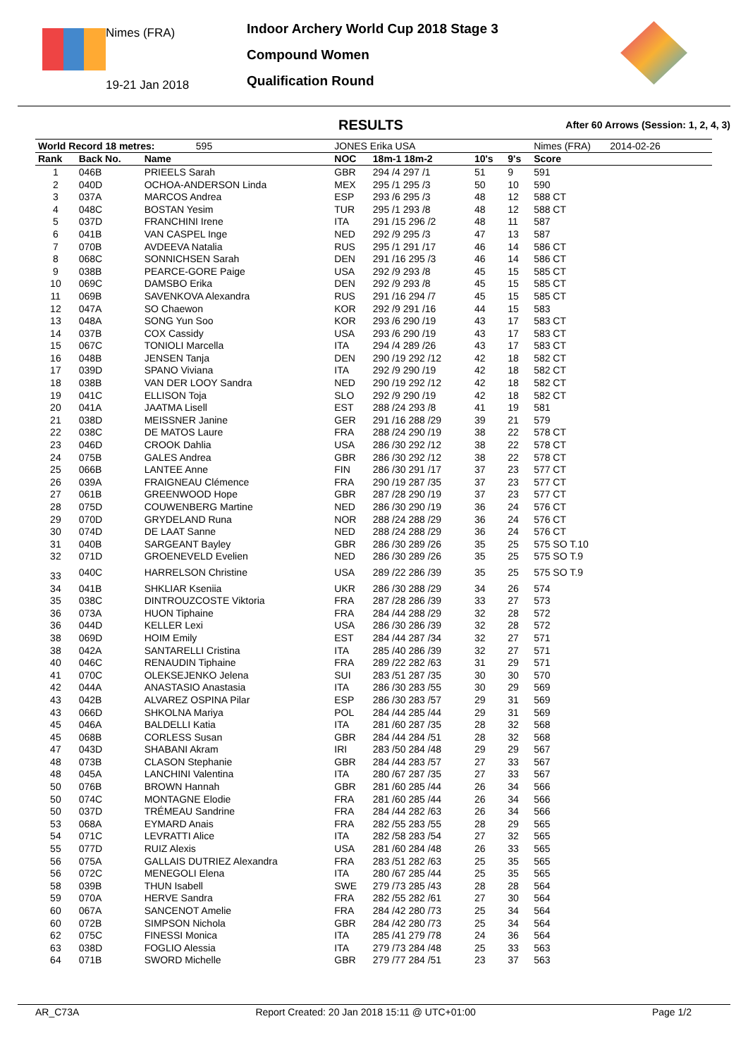Nimes (FRA)
19-21 Jan 2018
Indoor Archery World Cup 2018 Stage 3
Compound Women
Qualification Round
RESULTS After 60 Arrows (Session: 1, 2, 4, 3)
| World Record 18 metres: 595 | | | JONES Erika USA | | | | Nimes (FRA) 2014-02-26 | |
| Rank | Back No. | Name | NOC | 18m-1 18m-2 | 10's | 9's | Score | |
| 1 | 046B | PRIEELS Sarah | GBR | 294 /4 297 /1 | 51 | 9 | 591 | |
| 2 | 040D | OCHOA-ANDERSON Linda | MEX | 295 /1 295 /3 | 50 | 10 | 590 | |
| 3 | 037A | MARCOS Andrea | ESP | 293 /6 295 /3 | 48 | 12 | 588 CT | |
| 4 | 048C | BOSTAN Yesim | TUR | 295 /1 293 /8 | 48 | 12 | 588 CT | |
| 5 | 037D | FRANCHINI Irene | ITA | 291 /15 296 /2 | 48 | 11 | 587 | |
| 6 | 041B | VAN CASPEL Inge | NED | 292 /9 295 /3 | 47 | 13 | 587 | |
| 7 | 070B | AVDEEVA Natalia | RUS | 295 /1 291 /17 | 46 | 14 | 586 CT | |
| 8 | 068C | SONNICHSEN Sarah | DEN | 291 /16 295 /3 | 46 | 14 | 586 CT | |
| 9 | 038B | PEARCE-GORE Paige | USA | 292 /9 293 /8 | 45 | 15 | 585 CT | |
| 10 | 069C | DAMSBO Erika | DEN | 292 /9 293 /8 | 45 | 15 | 585 CT | |
| 11 | 069B | SAVENKOVA Alexandra | RUS | 291 /16 294 /7 | 45 | 15 | 585 CT | |
| 12 | 047A | SO Chaewon | KOR | 292 /9 291 /16 | 44 | 15 | 583 | |
| 13 | 048A | SONG Yun Soo | KOR | 293 /6 290 /19 | 43 | 17 | 583 CT | |
| 14 | 037B | COX Cassidy | USA | 293 /6 290 /19 | 43 | 17 | 583 CT | |
| 15 | 067C | TONIOLI Marcella | ITA | 294 /4 289 /26 | 43 | 17 | 583 CT | |
| 16 | 048B | JENSEN Tanja | DEN | 290 /19 292 /12 | 42 | 18 | 582 CT | |
| 17 | 039D | SPANO Viviana | ITA | 292 /9 290 /19 | 42 | 18 | 582 CT | |
| 18 | 038B | VAN DER LOOY Sandra | NED | 290 /19 292 /12 | 42 | 18 | 582 CT | |
| 19 | 041C | ELLISON Toja | SLO | 292 /9 290 /19 | 42 | 18 | 582 CT | |
| 20 | 041A | JAATMA Lisell | EST | 288 /24 293 /8 | 41 | 19 | 581 | |
| 21 | 038D | MEISSNER Janine | GER | 291 /16 288 /29 | 39 | 21 | 579 | |
| 22 | 038C | DE MATOS Laure | FRA | 288 /24 290 /19 | 38 | 22 | 578 CT | |
| 23 | 046D | CROOK Dahlia | USA | 286 /30 292 /12 | 38 | 22 | 578 CT | |
| 24 | 075B | GALES Andrea | GBR | 286 /30 292 /12 | 38 | 22 | 578 CT | |
| 25 | 066B | LANTEE Anne | FIN | 286 /30 291 /17 | 37 | 23 | 577 CT | |
| 26 | 039A | FRAIGNEAU Clémence | FRA | 290 /19 287 /35 | 37 | 23 | 577 CT | |
| 27 | 061B | GREENWOOD Hope | GBR | 287 /28 290 /19 | 37 | 23 | 577 CT | |
| 28 | 075D | COUWENBERG Martine | NED | 286 /30 290 /19 | 36 | 24 | 576 CT | |
| 29 | 070D | GRYDELAND Runa | NOR | 288 /24 288 /29 | 36 | 24 | 576 CT | |
| 30 | 074D | DE LAAT Sanne | NED | 288 /24 288 /29 | 36 | 24 | 576 CT | |
| 31 | 040B | SARGEANT Bayley | GBR | 286 /30 289 /26 | 35 | 25 | 575 SO T.10 | |
| 32 | 071D | GROENEVELD Evelien | NED | 286 /30 289 /26 | 35 | 25 | 575 SO T.9 | |
| 33 | 040C | HARRELSON Christine | USA | 289 /22 286 /39 | 35 | 25 | 575 SO T.9 | |
| 34 | 041B | SHKLIAR Kseniia | UKR | 286 /30 288 /29 | 34 | 26 | 574 | |
| 35 | 038C | DINTROUZCOSTE Viktoria | FRA | 287 /28 286 /39 | 33 | 27 | 573 | |
| 36 | 073A | HUON Tiphaine | FRA | 284 /44 288 /29 | 32 | 28 | 572 | |
| 36 | 044D | KELLER Lexi | USA | 286 /30 286 /39 | 32 | 28 | 572 | |
| 38 | 069D | HOIM Emily | EST | 284 /44 287 /34 | 32 | 27 | 571 | |
| 38 | 042A | SANTARELLI Cristina | ITA | 285 /40 286 /39 | 32 | 27 | 571 | |
| 40 | 046C | RENAUDIN Tiphaine | FRA | 289 /22 282 /63 | 31 | 29 | 571 | |
| 41 | 070C | OLEKSEJENKO Jelena | SUI | 283 /51 287 /35 | 30 | 30 | 570 | |
| 42 | 044A | ANASTASIO Anastasia | ITA | 286 /30 283 /55 | 30 | 29 | 569 | |
| 43 | 042B | ALVAREZ OSPINA Pilar | ESP | 286 /30 283 /57 | 29 | 31 | 569 | |
| 43 | 066D | SHKOLNA Mariya | POL | 284 /44 285 /44 | 29 | 31 | 569 | |
| 45 | 046A | BALDELLI Katia | ITA | 281 /60 287 /35 | 28 | 32 | 568 | |
| 45 | 068B | CORLESS Susan | GBR | 284 /44 284 /51 | 28 | 32 | 568 | |
| 47 | 043D | SHABANI Akram | IRI | 283 /50 284 /48 | 29 | 29 | 567 | |
| 48 | 073B | CLASON Stephanie | GBR | 284 /44 283 /57 | 27 | 33 | 567 | |
| 48 | 045A | LANCHINI Valentina | ITA | 280 /67 287 /35 | 27 | 33 | 567 | |
| 50 | 076B | BROWN Hannah | GBR | 281 /60 285 /44 | 26 | 34 | 566 | |
| 50 | 074C | MONTAGNE Elodie | FRA | 281 /60 285 /44 | 26 | 34 | 566 | |
| 50 | 037D | TRÉMEAU Sandrine | FRA | 284 /44 282 /63 | 26 | 34 | 566 | |
| 53 | 068A | EYMARD Anais | FRA | 282 /55 283 /55 | 28 | 29 | 565 | |
| 54 | 071C | LEVRATTI Alice | ITA | 282 /58 283 /54 | 27 | 32 | 565 | |
| 55 | 077D | RUIZ Alexis | USA | 281 /60 284 /48 | 26 | 33 | 565 | |
| 56 | 075A | GALLAIS DUTRIEZ Alexandra | FRA | 283 /51 282 /63 | 25 | 35 | 565 | |
| 56 | 072C | MENEGOLI Elena | ITA | 280 /67 285 /44 | 25 | 35 | 565 | |
| 58 | 039B | THUN Isabell | SWE | 279 /73 285 /43 | 28 | 28 | 564 | |
| 59 | 070A | HERVE Sandra | FRA | 282 /55 282 /61 | 27 | 30 | 564 | |
| 60 | 067A | SANCENOT Amelie | FRA | 284 /42 280 /73 | 25 | 34 | 564 | |
| 60 | 072B | SIMPSON Nichola | GBR | 284 /42 280 /73 | 25 | 34 | 564 | |
| 62 | 075C | FINESSI Monica | ITA | 285 /41 279 /78 | 24 | 36 | 564 | |
| 63 | 038D | FOGLIO Alessia | ITA | 279 /73 284 /48 | 25 | 33 | 563 | |
| 64 | 071B | SWORD Michelle | GBR | 279 /77 284 /51 | 23 | 37 | 563 | |
AR_C73A Report Created: 20 Jan 2018 15:11 @ UTC+01:00 Page 1/2